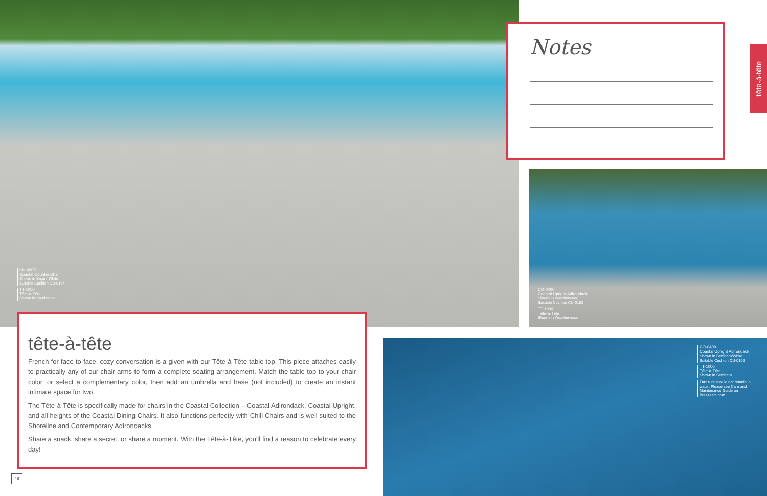CH-0805
Coastal Counter Chair
Shown in Sage / White
Suitable Cushion CU-0104
TT-1000
Tête-à-Tête
Shown in Sandstone
tête-à-tête
Notes
CO-0400
Coastal Upright Adirondack
Shown in Weatherwood
Suitable Cushion CU-0102
TT-1000
Tête-à-Tête
Shown in Weatherwood
tête-à-tête
French for face-to-face, cozy conversation is a given with our Tête-à-Tête table top. This piece attaches easily to practically any of our chair arms to form a complete seating arrangement. Match the table top to your chair color, or select a complementary color, then add an umbrella and base (not included) to create an instant intimate space for two.
The Tête-à-Tête is specifically made for chairs in the Coastal Collection – Coastal Adirondack, Coastal Upright, and all heights of the Coastal Dining Chairs. It also functions perfectly with Chill Chairs and is well suited to the Shoreline and Contemporary Adirondacks.
Share a snack, share a secret, or share a moment. With the Tête-à-Tête, you'll find a reason to celebrate every day!
CO-0400
Coastal Upright Adirondack
Shown in Seafoam/White
Suitable Cushion CU-0102
TT-1000
Tête-à-Tête
Shown in Seafoam
Furniture should not remain in water. Please see Care and Maintenance Guide on Breezesta.com.
48